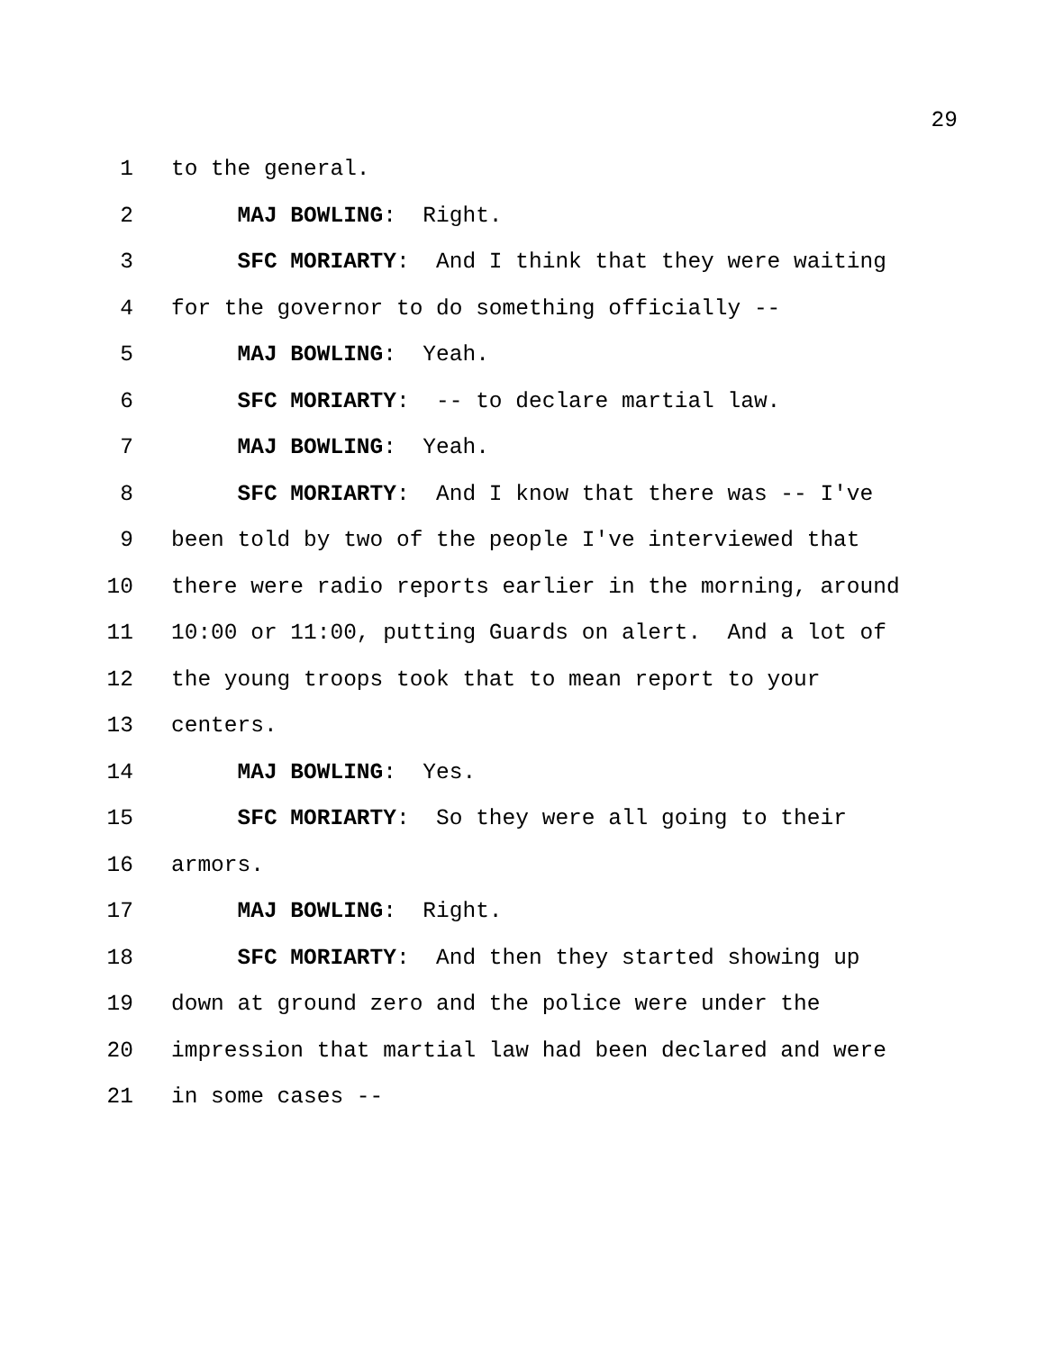29
1 to the general.
2 MAJ BOWLING: Right.
3 SFC MORIARTY: And I think that they were waiting
4 for the governor to do something officially --
5 MAJ BOWLING: Yeah.
6 SFC MORIARTY: -- to declare martial law.
7 MAJ BOWLING: Yeah.
8 SFC MORIARTY: And I know that there was -- I've
9 been told by two of the people I've interviewed that
10 there were radio reports earlier in the morning, around
11 10:00 or 11:00, putting Guards on alert. And a lot of
12 the young troops took that to mean report to your
13 centers.
14 MAJ BOWLING: Yes.
15 SFC MORIARTY: So they were all going to their
16 armors.
17 MAJ BOWLING: Right.
18 SFC MORIARTY: And then they started showing up
19 down at ground zero and the police were under the
20 impression that martial law had been declared and were
21 in some cases --